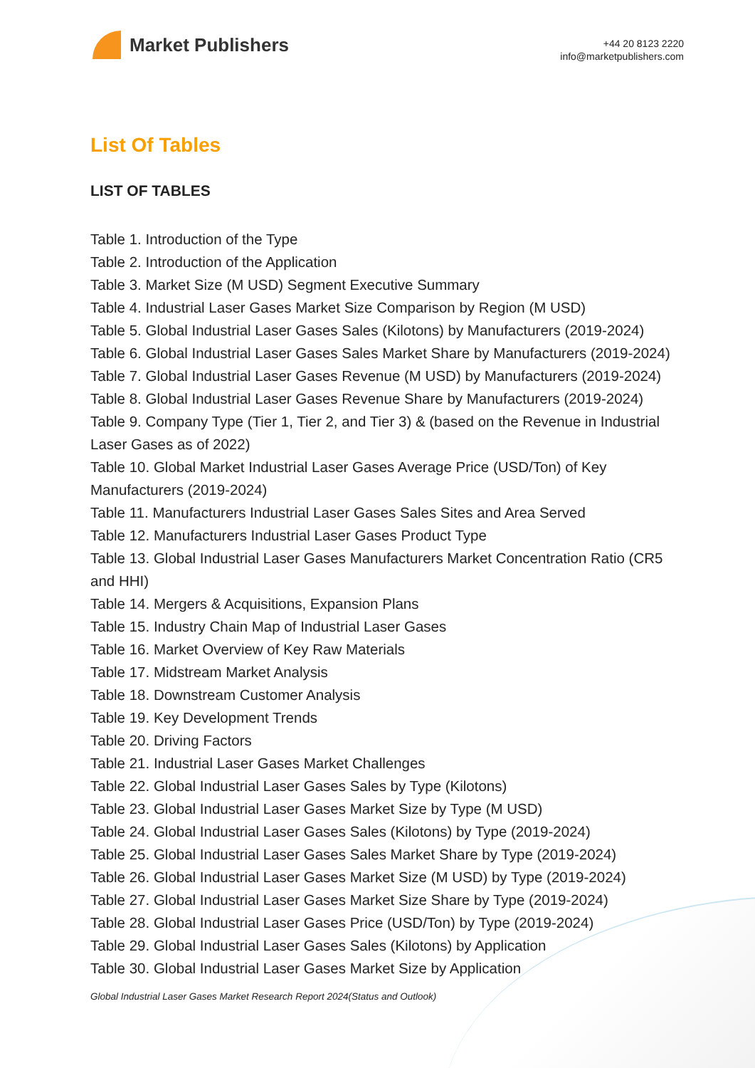Market Publishers
+44 20 8123 2220
info@marketpublishers.com
List Of Tables
LIST OF TABLES
Table 1. Introduction of the Type
Table 2. Introduction of the Application
Table 3. Market Size (M USD) Segment Executive Summary
Table 4. Industrial Laser Gases Market Size Comparison by Region (M USD)
Table 5. Global Industrial Laser Gases Sales (Kilotons) by Manufacturers (2019-2024)
Table 6. Global Industrial Laser Gases Sales Market Share by Manufacturers (2019-2024)
Table 7. Global Industrial Laser Gases Revenue (M USD) by Manufacturers (2019-2024)
Table 8. Global Industrial Laser Gases Revenue Share by Manufacturers (2019-2024)
Table 9. Company Type (Tier 1, Tier 2, and Tier 3) & (based on the Revenue in Industrial Laser Gases as of 2022)
Table 10. Global Market Industrial Laser Gases Average Price (USD/Ton) of Key Manufacturers (2019-2024)
Table 11. Manufacturers Industrial Laser Gases Sales Sites and Area Served
Table 12. Manufacturers Industrial Laser Gases Product Type
Table 13. Global Industrial Laser Gases Manufacturers Market Concentration Ratio (CR5 and HHI)
Table 14. Mergers & Acquisitions, Expansion Plans
Table 15. Industry Chain Map of Industrial Laser Gases
Table 16. Market Overview of Key Raw Materials
Table 17. Midstream Market Analysis
Table 18. Downstream Customer Analysis
Table 19. Key Development Trends
Table 20. Driving Factors
Table 21. Industrial Laser Gases Market Challenges
Table 22. Global Industrial Laser Gases Sales by Type (Kilotons)
Table 23. Global Industrial Laser Gases Market Size by Type (M USD)
Table 24. Global Industrial Laser Gases Sales (Kilotons) by Type (2019-2024)
Table 25. Global Industrial Laser Gases Sales Market Share by Type (2019-2024)
Table 26. Global Industrial Laser Gases Market Size (M USD) by Type (2019-2024)
Table 27. Global Industrial Laser Gases Market Size Share by Type (2019-2024)
Table 28. Global Industrial Laser Gases Price (USD/Ton) by Type (2019-2024)
Table 29. Global Industrial Laser Gases Sales (Kilotons) by Application
Table 30. Global Industrial Laser Gases Market Size by Application
Global Industrial Laser Gases Market Research Report 2024(Status and Outlook)